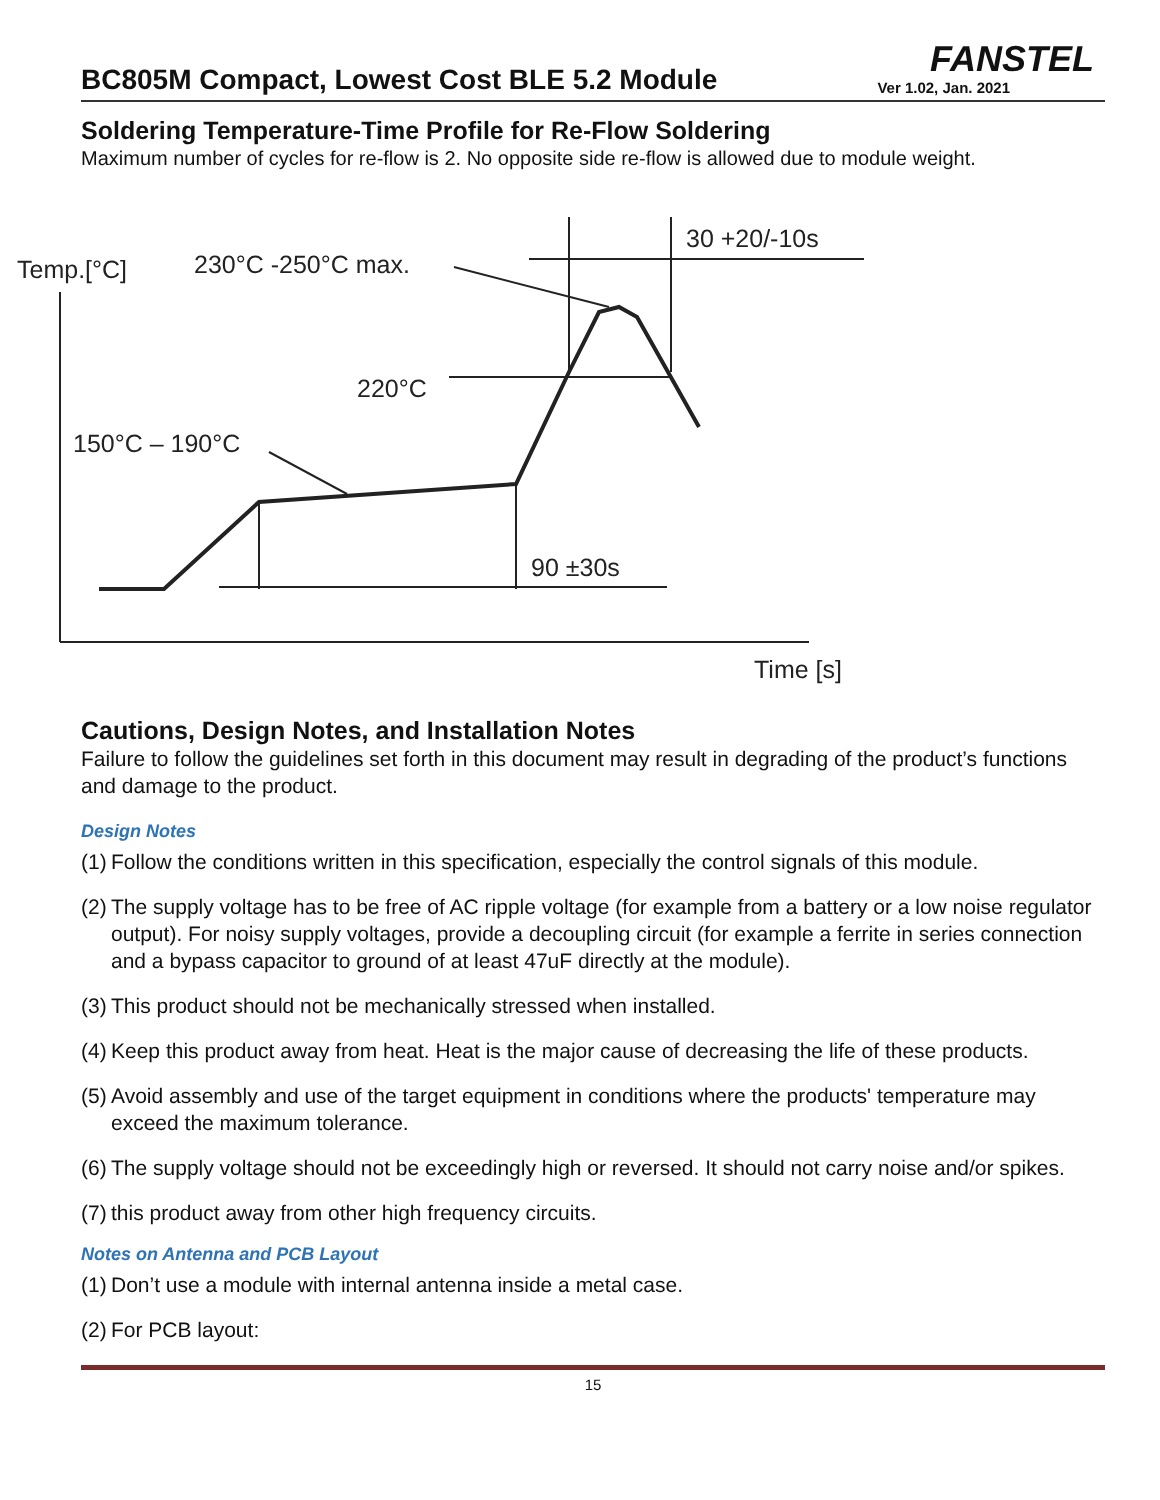FANSTEL
BC805M Compact, Lowest Cost BLE 5.2 Module
Ver 1.02, Jan. 2021
Soldering Temperature-Time Profile for Re-Flow Soldering
Maximum number of cycles for re-flow is 2. No opposite side re-flow is allowed due to module weight.
Temp.[°C]
230°C -250°C max.
30 +20/-10s
220°C
150°C – 190°C
90 ±30s
Time [s]
Cautions, Design Notes, and Installation Notes
Failure to follow the guidelines set forth in this document may result in degrading of the product’s functions and damage to the product.
Design Notes
(1)
Follow the conditions written in this specification, especially the control signals of this module.
(2)
The supply voltage has to be free of AC ripple voltage (for example from a battery or a low noise regulator output). For noisy supply voltages, provide a decoupling circuit (for example a ferrite in series connection and a bypass capacitor to ground of at least 47uF directly at the module).
(3)
This product should not be mechanically stressed when installed.
(4)
Keep this product away from heat. Heat is the major cause of decreasing the life of these products.
(5)
Avoid assembly and use of the target equipment in conditions where the products' temperature may exceed the maximum tolerance.
(6)
The supply voltage should not be exceedingly high or reversed. It should not carry noise and/or spikes.
(7)
this product away from other high frequency circuits.
Notes on Antenna and PCB Layout
(1)
Don’t use a module with internal antenna inside a metal case.
(2)
For PCB layout:
15